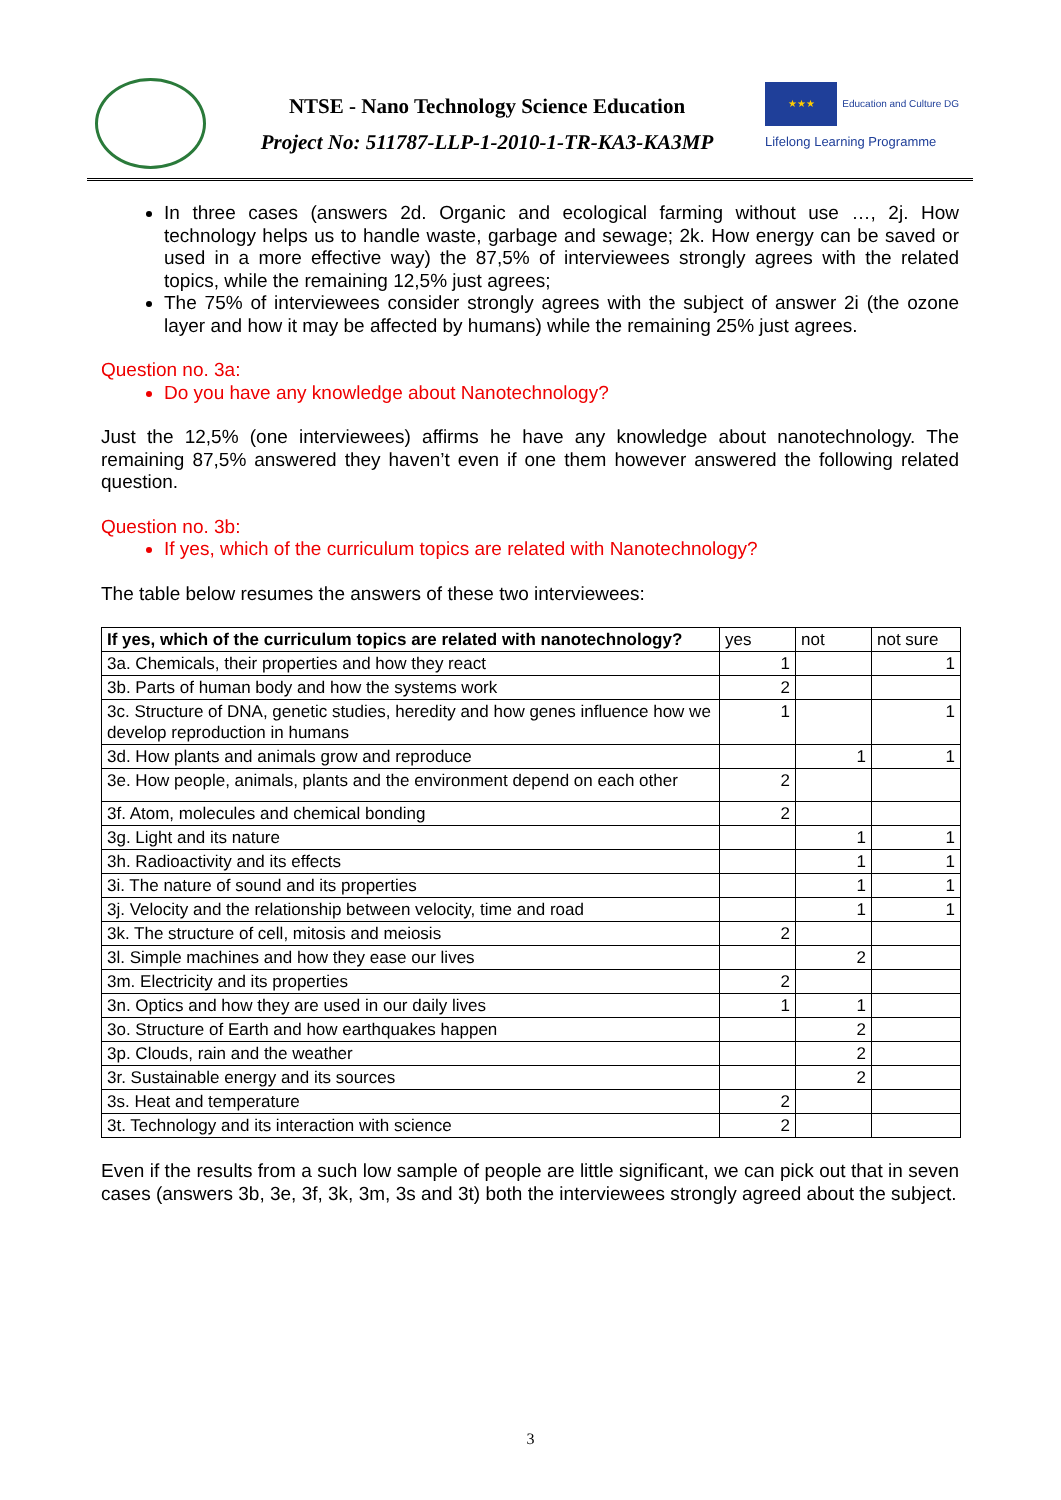NTSE - Nano Technology Science Education
Project No: 511787-LLP-1-2010-1-TR-KA3-KA3MP
★★★ Education and Culture DG
Lifelong Learning Programme
In three cases (answers 2d. Organic and ecological farming without use …, 2j. How technology helps us to handle waste, garbage and sewage; 2k. How energy can be saved or used in a more effective way) the 87,5% of interviewees strongly agrees with the related topics, while the remaining 12,5% just agrees;
The 75% of interviewees consider strongly agrees with the subject of answer 2i (the ozone layer and how it may be affected by humans) while the remaining 25% just agrees.
Question no. 3a:
Do you have any knowledge about Nanotechnology?
Just the 12,5% (one interviewees) affirms he have any knowledge about nanotechnology. The remaining 87,5% answered they haven’t even if one them however answered the following related question.
Question no. 3b:
If yes, which of the curriculum topics are related with Nanotechnology?
The table below resumes the answers of these two interviewees:
| If yes, which of the curriculum topics are related with nanotechnology? | yes | not | not sure |
| --- | --- | --- | --- |
| 3a. Chemicals, their properties and how they react | 1 | | 1 |
| 3b. Parts of human body and how the systems work | 2 | | |
| 3c. Structure of DNA, genetic studies, heredity and how genes influence how we develop reproduction in humans | 1 | | 1 |
| 3d. How plants and animals grow and reproduce | | 1 | 1 |
| 3e. How people, animals, plants and the environment depend on each other | 2 | | |
| 3f. Atom, molecules and chemical bonding | 2 | | |
| 3g. Light and its nature | | 1 | 1 |
| 3h. Radioactivity and its effects | | 1 | 1 |
| 3i. The nature of sound and its properties | | 1 | 1 |
| 3j. Velocity and the relationship between velocity, time and road | | 1 | 1 |
| 3k. The structure of cell, mitosis and meiosis | 2 | | |
| 3l. Simple machines and how they ease our lives | | 2 | |
| 3m. Electricity and its properties | 2 | | |
| 3n. Optics and how they are used in our daily lives | 1 | 1 | |
| 3o. Structure of Earth and how earthquakes happen | | 2 | |
| 3p. Clouds, rain and the weather | | 2 | |
| 3r. Sustainable energy and its sources | | 2 | |
| 3s. Heat and temperature | 2 | | |
| 3t. Technology and its interaction with science | 2 | | |
Even if the results from a such low sample of people are little significant, we can pick out that in seven cases (answers 3b, 3e, 3f, 3k, 3m, 3s and 3t) both the interviewees strongly agreed about the subject.
3